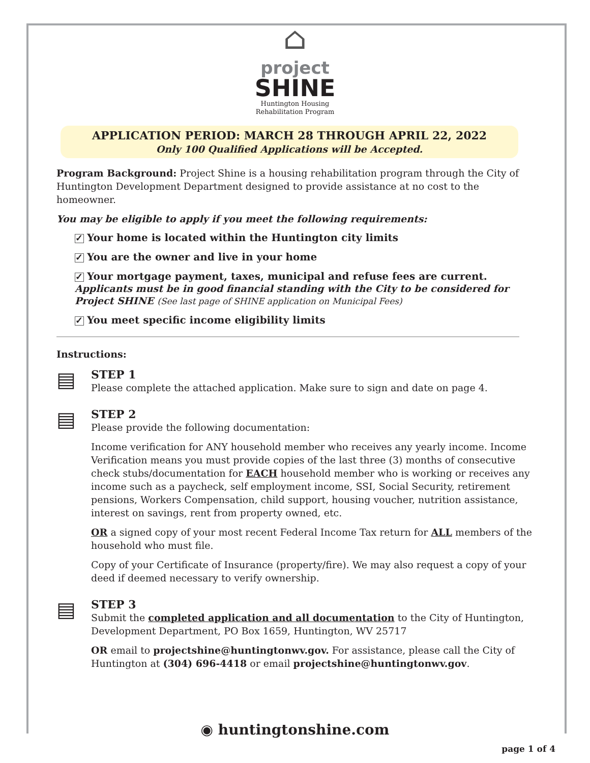⌂
project
SHINE
Huntington Housing
Rehabilitation Program
APPLICATION PERIOD: MARCH 28 THROUGH APRIL 22, 2022
Only 100 Qualified Applications will be Accepted.
Program Background: Project Shine is a housing rehabilitation program through the City of Huntington Development Department designed to provide assistance at no cost to the homeowner.
You may be eligible to apply if you meet the following requirements:
✓ Your home is located within the Huntington city limits
✓ You are the owner and live in your home
✓ Your mortgage payment, taxes, municipal and refuse fees are current.
Applicants must be in good financial standing with the City to be considered for Project SHINE (See last page of SHINE application on Municipal Fees)
✓ You meet specific income eligibility limits
Instructions:
▤
STEP 1
Please complete the attached application. Make sure to sign and date on page 4.
▤
STEP 2
Please provide the following documentation:
Income verification for ANY household member who receives any yearly income. Income Verification means you must provide copies of the last three (3) months of consecutive check stubs/documentation for EACH household member who is working or receives any income such as a paycheck, self employment income, SSI, Social Security, retirement pensions, Workers Compensation, child support, housing voucher, nutrition assistance, interest on savings, rent from property owned, etc.
OR a signed copy of your most recent Federal Income Tax return for ALL members of the household who must file.
Copy of your Certificate of Insurance (property/fire). We may also request a copy of your deed if deemed necessary to verify ownership.
▤
STEP 3
Submit the completed application and all documentation to the City of Huntington, Development Department, PO Box 1659, Huntington, WV 25717
OR email to projectshine@huntingtonwv.gov. For assistance, please call the City of Huntington at (304) 696-4418 or email projectshine@huntingtonwv.gov.
◉ huntingtonshine.com
page 1 of 4